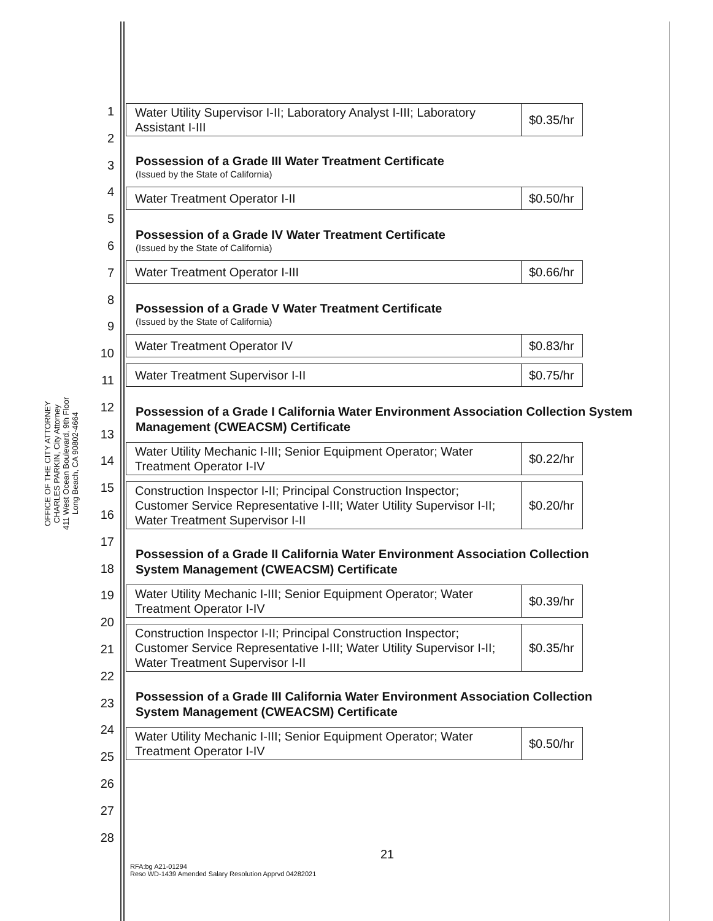OFFICE OF THE CITY ATTORNEY
CHARLES PARKIN, City Attorney
411 West Ocean Boulevard, 9th Floor
Long Beach, CA 90802-4664
1
2
3
4
5
6
7
8
9
10
11
12
13
14
15
16
17
18
19
20
21
22
23
24
25
26
27
28
| Water Utility Supervisor I-II; Laboratory Analyst I-III; Laboratory Assistant I-III | $0.35/hr |
Possession of a Grade III Water Treatment Certificate
(Issued by the State of California)
| Water Treatment Operator I-II | $0.50/hr |
Possession of a Grade IV Water Treatment Certificate
(Issued by the State of California)
| Water Treatment Operator I-III | $0.66/hr |
Possession of a Grade V Water Treatment Certificate
(Issued by the State of California)
| Water Treatment Operator IV | $0.83/hr |
| Water Treatment Supervisor I-II | $0.75/hr |
Possession of a Grade I California Water Environment Association Collection System Management (CWEACSM) Certificate
| Water Utility Mechanic I-III; Senior Equipment Operator; Water Treatment Operator I-IV | $0.22/hr |
| Construction Inspector I-II; Principal Construction Inspector; Customer Service Representative I-III; Water Utility Supervisor I-II; Water Treatment Supervisor I-II | $0.20/hr |
Possession of a Grade II California Water Environment Association Collection System Management (CWEACSM) Certificate
| Water Utility Mechanic I-III; Senior Equipment Operator; Water Treatment Operator I-IV | $0.39/hr |
| Construction Inspector I-II; Principal Construction Inspector; Customer Service Representative I-III; Water Utility Supervisor I-II; Water Treatment Supervisor I-II | $0.35/hr |
Possession of a Grade III California Water Environment Association Collection System Management (CWEACSM) Certificate
| Water Utility Mechanic I-III; Senior Equipment Operator; Water Treatment Operator I-IV | $0.50/hr |
21
RFA:bg A21-01294
Reso WD-1439 Amended Salary Resolution Apprvd 04282021